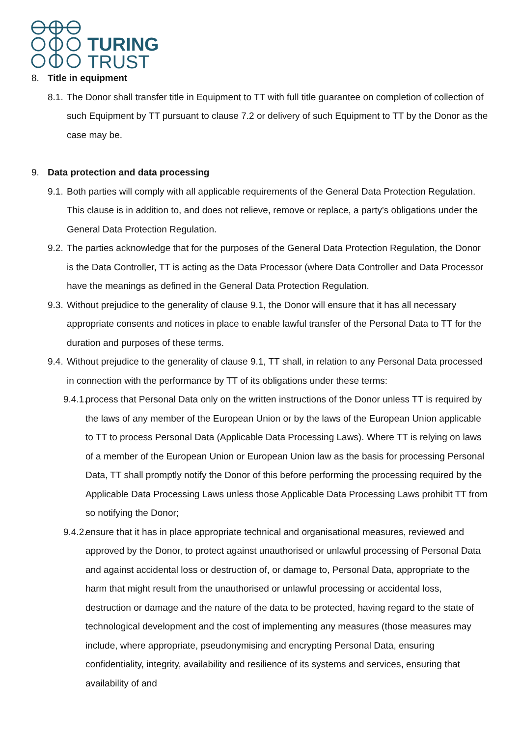TURING
TRUST
8. Title in equipment
8.1.
The Donor shall transfer title in Equipment to TT with full title guarantee on completion of collection of such Equipment by TT pursuant to clause 7.2 or delivery of such Equipment to TT by the Donor as the case may be.
9. Data protection and data processing
9.1.
Both parties will comply with all applicable requirements of the General Data Protection Regulation. This clause is in addition to, and does not relieve, remove or replace, a party's obligations under the General Data Protection Regulation.
9.2.
The parties acknowledge that for the purposes of the General Data Protection Regulation, the Donor is the Data Controller, TT is acting as the Data Processor (where Data Controller and Data Processor have the meanings as defined in the General Data Protection Regulation.
9.3.
Without prejudice to the generality of clause 9.1, the Donor will ensure that it has all necessary appropriate consents and notices in place to enable lawful transfer of the Personal Data to TT for the duration and purposes of these terms.
9.4.
Without prejudice to the generality of clause 9.1, TT shall, in relation to any Personal Data processed in connection with the performance by TT of its obligations under these terms:
9.4.1.
process that Personal Data only on the written instructions of the Donor unless TT is required by the laws of any member of the European Union or by the laws of the European Union applicable to TT to process Personal Data (Applicable Data Processing Laws). Where TT is relying on laws of a member of the European Union or European Union law as the basis for processing Personal Data, TT shall promptly notify the Donor of this before performing the processing required by the Applicable Data Processing Laws unless those Applicable Data Processing Laws prohibit TT from so notifying the Donor;
9.4.2.
ensure that it has in place appropriate technical and organisational measures, reviewed and approved by the Donor, to protect against unauthorised or unlawful processing of Personal Data and against accidental loss or destruction of, or damage to, Personal Data, appropriate to the harm that might result from the unauthorised or unlawful processing or accidental loss, destruction or damage and the nature of the data to be protected, having regard to the state of technological development and the cost of implementing any measures (those measures may include, where appropriate, pseudonymising and encrypting Personal Data, ensuring confidentiality, integrity, availability and resilience of its systems and services, ensuring that availability of and